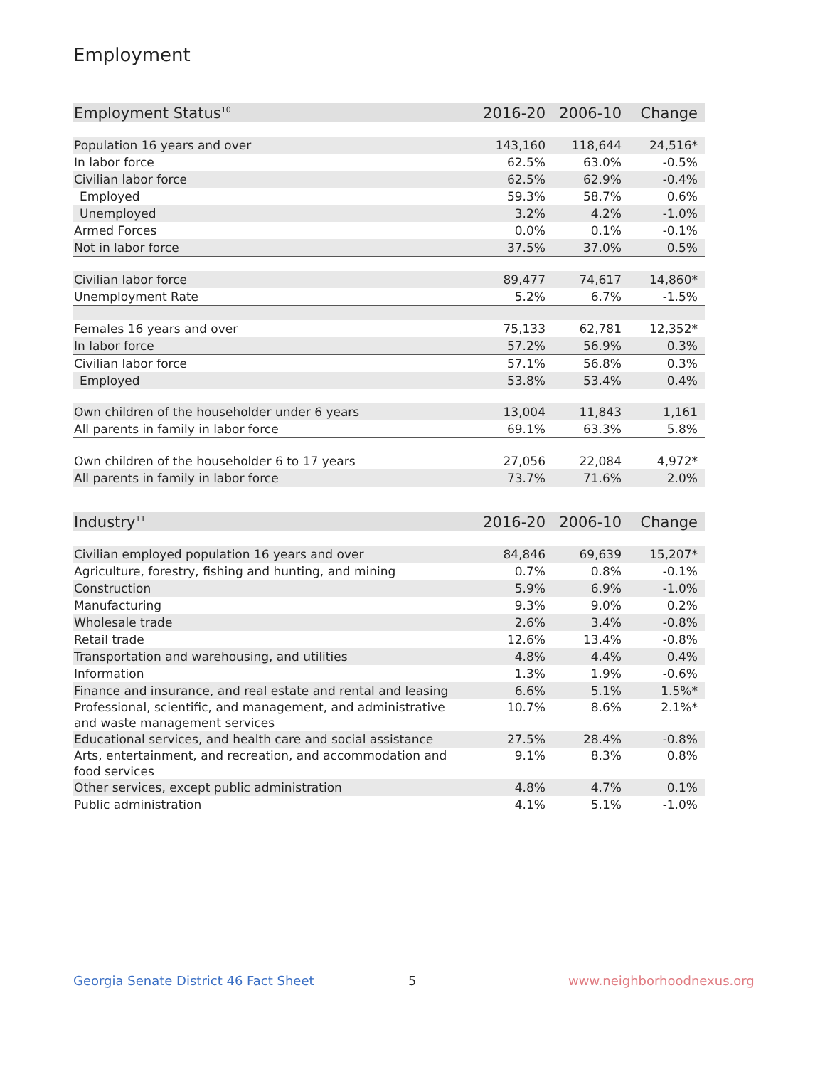Employment
| Employment Status<sup>10</sup> | 2016-20 | 2006-10 | Change |
| --- | --- | --- | --- |
| Population 16 years and over | 143,160 | 118,644 | 24,516* |
| In labor force | 62.5% | 63.0% | -0.5% |
| Civilian labor force | 62.5% | 62.9% | -0.4% |
| Employed | 59.3% | 58.7% | 0.6% |
| Unemployed | 3.2% | 4.2% | -1.0% |
| Armed Forces | 0.0% | 0.1% | -0.1% |
| Not in labor force | 37.5% | 37.0% | 0.5% |
| Civilian labor force | 89,477 | 74,617 | 14,860* |
| Unemployment Rate | 5.2% | 6.7% | -1.5% |
| Females 16 years and over | 75,133 | 62,781 | 12,352* |
| In labor force | 57.2% | 56.9% | 0.3% |
| Civilian labor force | 57.1% | 56.8% | 0.3% |
| Employed | 53.8% | 53.4% | 0.4% |
| Own children of the householder under 6 years | 13,004 | 11,843 | 1,161 |
| All parents in family in labor force | 69.1% | 63.3% | 5.8% |
| Own children of the householder 6 to 17 years | 27,056 | 22,084 | 4,972* |
| All parents in family in labor force | 73.7% | 71.6% | 2.0% |
| Industry<sup>11</sup> | 2016-20 | 2006-10 | Change |
| --- | --- | --- | --- |
| Civilian employed population 16 years and over | 84,846 | 69,639 | 15,207* |
| Agriculture, forestry, fishing and hunting, and mining | 0.7% | 0.8% | -0.1% |
| Construction | 5.9% | 6.9% | -1.0% |
| Manufacturing | 9.3% | 9.0% | 0.2% |
| Wholesale trade | 2.6% | 3.4% | -0.8% |
| Retail trade | 12.6% | 13.4% | -0.8% |
| Transportation and warehousing, and utilities | 4.8% | 4.4% | 0.4% |
| Information | 1.3% | 1.9% | -0.6% |
| Finance and insurance, and real estate and rental and leasing | 6.6% | 5.1% | 1.5%* |
| Professional, scientific, and management, and administrative and waste management services | 10.7% | 8.6% | 2.1%* |
| Educational services, and health care and social assistance | 27.5% | 28.4% | -0.8% |
| Arts, entertainment, and recreation, and accommodation and food services | 9.1% | 8.3% | 0.8% |
| Other services, except public administration | 4.8% | 4.7% | 0.1% |
| Public administration | 4.1% | 5.1% | -1.0% |
Georgia Senate District 46 Fact Sheet
5 www.neighborhoodnexus.org